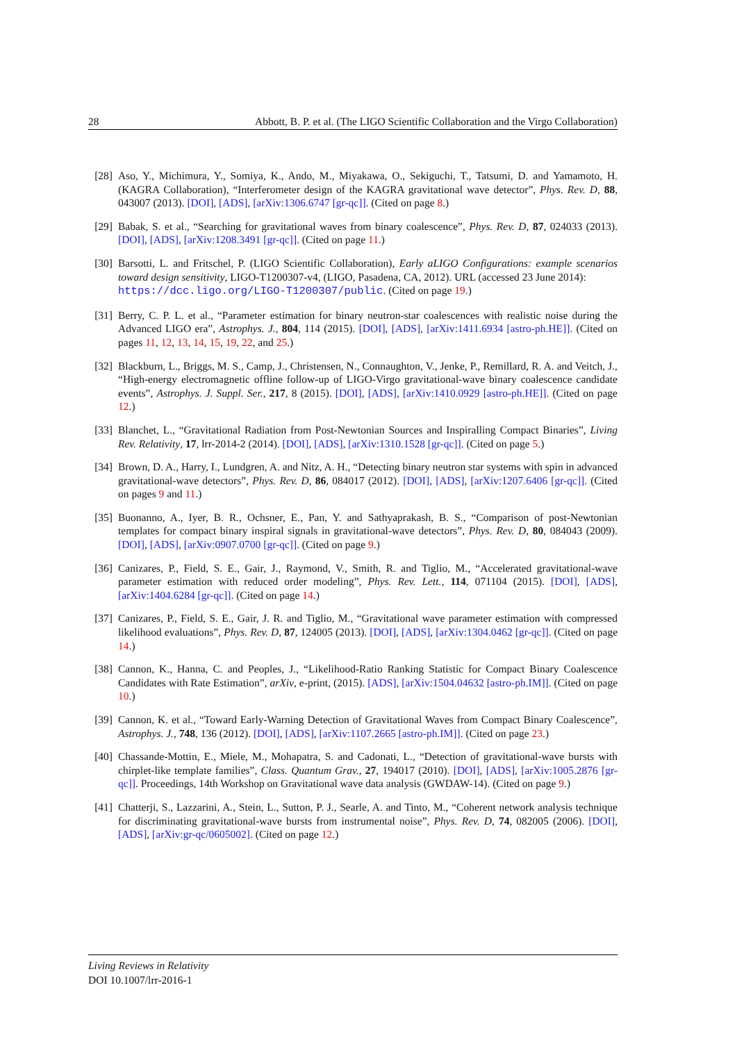28 Abbott, B. P. et al. (The LIGO Scientific Collaboration and the Virgo Collaboration)
[28] Aso, Y., Michimura, Y., Somiya, K., Ando, M., Miyakawa, O., Sekiguchi, T., Tatsumi, D. and Yamamoto, H. (KAGRA Collaboration), “Interferometer design of the KAGRA gravitational wave detector”, Phys. Rev. D, 88, 043007 (2013). [DOI], [ADS], [arXiv:1306.6747 [gr-qc]]. (Cited on page 8.)
[29] Babak, S. et al., “Searching for gravitational waves from binary coalescence”, Phys. Rev. D, 87, 024033 (2013). [DOI], [ADS], [arXiv:1208.3491 [gr-qc]]. (Cited on page 11.)
[30] Barsotti, L. and Fritschel, P. (LIGO Scientific Collaboration), Early aLIGO Configurations: example scenarios toward design sensitivity, LIGO-T1200307-v4, (LIGO, Pasadena, CA, 2012). URL (accessed 23 June 2014):
https://dcc.ligo.org/LIGO-T1200307/public. (Cited on page 19.)
[31] Berry, C. P. L. et al., “Parameter estimation for binary neutron-star coalescences with realistic noise during the Advanced LIGO era”, Astrophys. J., 804, 114 (2015). [DOI], [ADS], [arXiv:1411.6934 [astro-ph.HE]]. (Cited on pages 11, 12, 13, 14, 15, 19, 22, and 25.)
[32] Blackburn, L., Briggs, M. S., Camp, J., Christensen, N., Connaughton, V., Jenke, P., Remillard, R. A. and Veitch, J., “High-energy electromagnetic offline follow-up of LIGO-Virgo gravitational-wave binary coalescence candidate events”, Astrophys. J. Suppl. Ser., 217, 8 (2015). [DOI], [ADS], [arXiv:1410.0929 [astro-ph.HE]]. (Cited on page 12.)
[33] Blanchet, L., “Gravitational Radiation from Post-Newtonian Sources and Inspiralling Compact Binaries”, Living Rev. Relativity, 17, lrr-2014-2 (2014). [DOI], [ADS], [arXiv:1310.1528 [gr-qc]]. (Cited on page 5.)
[34] Brown, D. A., Harry, I., Lundgren, A. and Nitz, A. H., “Detecting binary neutron star systems with spin in advanced gravitational-wave detectors”, Phys. Rev. D, 86, 084017 (2012). [DOI], [ADS], [arXiv:1207.6406 [gr-qc]]. (Cited on pages 9 and 11.)
[35] Buonanno, A., Iyer, B. R., Ochsner, E., Pan, Y. and Sathyaprakash, B. S., “Comparison of post-Newtonian templates for compact binary inspiral signals in gravitational-wave detectors”, Phys. Rev. D, 80, 084043 (2009). [DOI], [ADS], [arXiv:0907.0700 [gr-qc]]. (Cited on page 9.)
[36] Canizares, P., Field, S. E., Gair, J., Raymond, V., Smith, R. and Tiglio, M., “Accelerated gravitational-wave parameter estimation with reduced order modeling”, Phys. Rev. Lett., 114, 071104 (2015). [DOI], [ADS], [arXiv:1404.6284 [gr-qc]]. (Cited on page 14.)
[37] Canizares, P., Field, S. E., Gair, J. R. and Tiglio, M., “Gravitational wave parameter estimation with compressed likelihood evaluations”, Phys. Rev. D, 87, 124005 (2013). [DOI], [ADS], [arXiv:1304.0462 [gr-qc]]. (Cited on page 14.)
[38] Cannon, K., Hanna, C. and Peoples, J., “Likelihood-Ratio Ranking Statistic for Compact Binary Coalescence Candidates with Rate Estimation”, arXiv, e-print, (2015). [ADS], [arXiv:1504.04632 [astro-ph.IM]]. (Cited on page 10.)
[39] Cannon, K. et al., “Toward Early-Warning Detection of Gravitational Waves from Compact Binary Coalescence”, Astrophys. J., 748, 136 (2012). [DOI], [ADS], [arXiv:1107.2665 [astro-ph.IM]]. (Cited on page 23.)
[40] Chassande-Mottin, E., Miele, M., Mohapatra, S. and Cadonati, L., “Detection of gravitational-wave bursts with chirplet-like template families”, Class. Quantum Grav., 27, 194017 (2010). [DOI], [ADS], [arXiv:1005.2876 [gr-qc]]. Proceedings, 14th Workshop on Gravitational wave data analysis (GWDAW-14). (Cited on page 9.)
[41] Chatterji, S., Lazzarini, A., Stein, L., Sutton, P. J., Searle, A. and Tinto, M., “Coherent network analysis technique for discriminating gravitational-wave bursts from instrumental noise”, Phys. Rev. D, 74, 082005 (2006). [DOI], [ADS], [arXiv:gr-qc/0605002]. (Cited on page 12.)
Living Reviews in Relativity
DOI 10.1007/lrr-2016-1